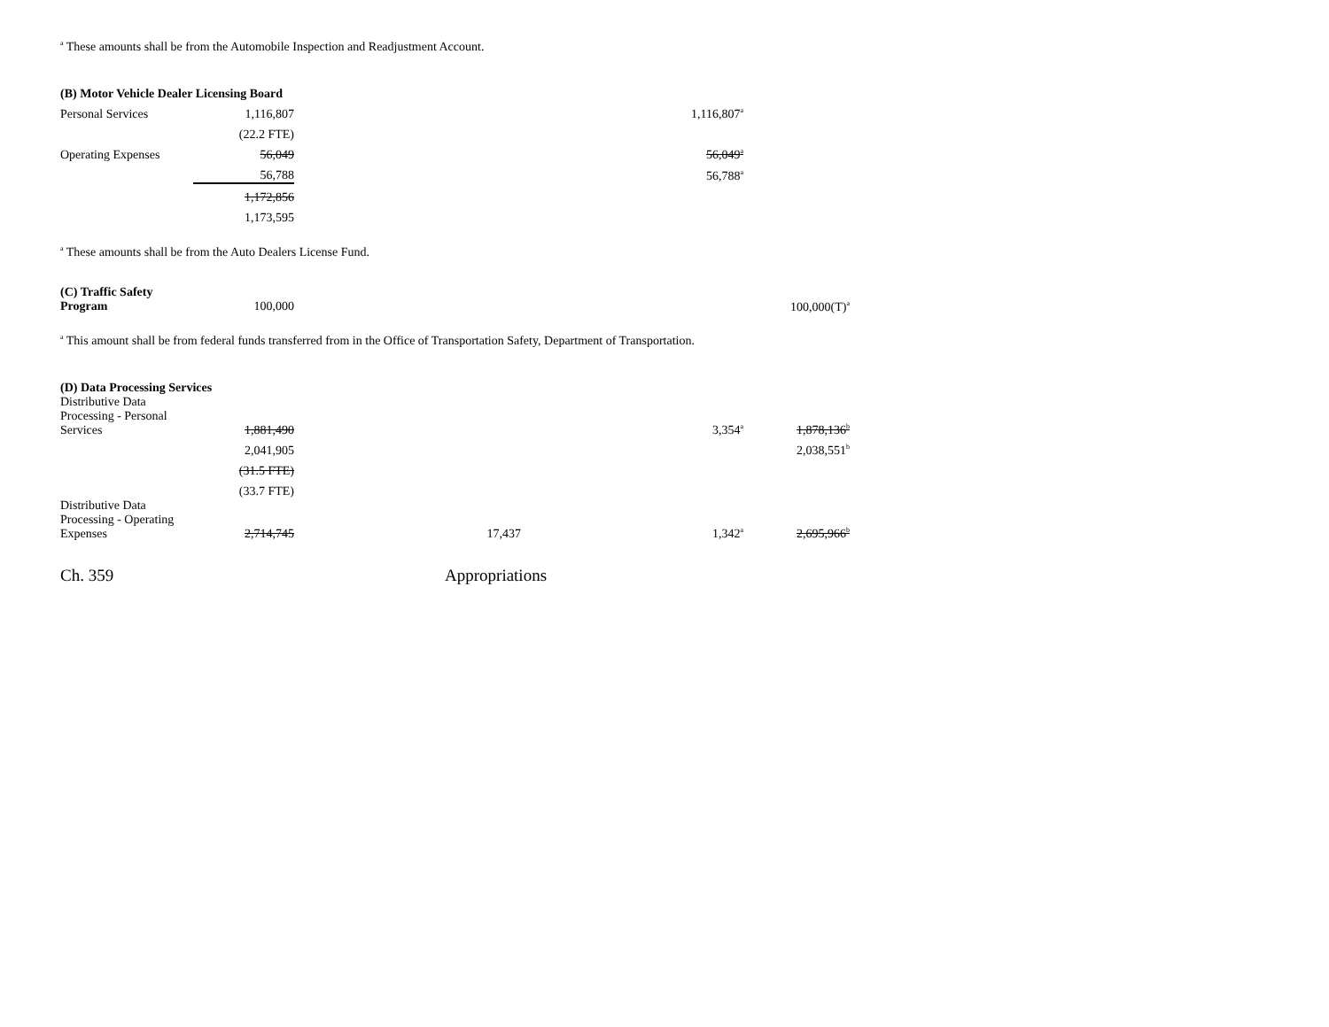<sup>a</sup> These amounts shall be from the Automobile Inspection and Readjustment Account.
| (B) Motor Vehicle Dealer Licensing Board | | | | |
| Personal Services | 1,116,807 | | 1,116,807<sup>a</sup> | |
| | (22.2 FTE) | | | |
| Operating Expenses | 56,049 | | 56,049<sup>a</sup> | |
| | 56,788 | | 56,788<sup>a</sup> | |
| | 1,172,856 | | | |
| | 1,173,595 | | | |
<sup>a</sup> These amounts shall be from the Auto Dealers License Fund.
| (C) Traffic Safety Program | 100,000 | | | 100,000(T)<sup>a</sup> |
<sup>a</sup> This amount shall be from federal funds transferred from in the Office of Transportation Safety, Department of Transportation.
| (D) Data Processing Services | | | | |
| Distributive Data Processing - Personal Services | 1,881,490 | | 3,354<sup>a</sup> | 1,878,136<sup>b</sup> |
| | 2,041,905 | | | 2,038,551<sup>b</sup> |
| | (31.5 FTE) | | | |
| | (33.7 FTE) | | | |
| Distributive Data Processing - Operating Expenses | 2,714,745 | 17,437 | 1,342<sup>a</sup> | 2,695,966<sup>b</sup> |
Ch. 359 Appropriations